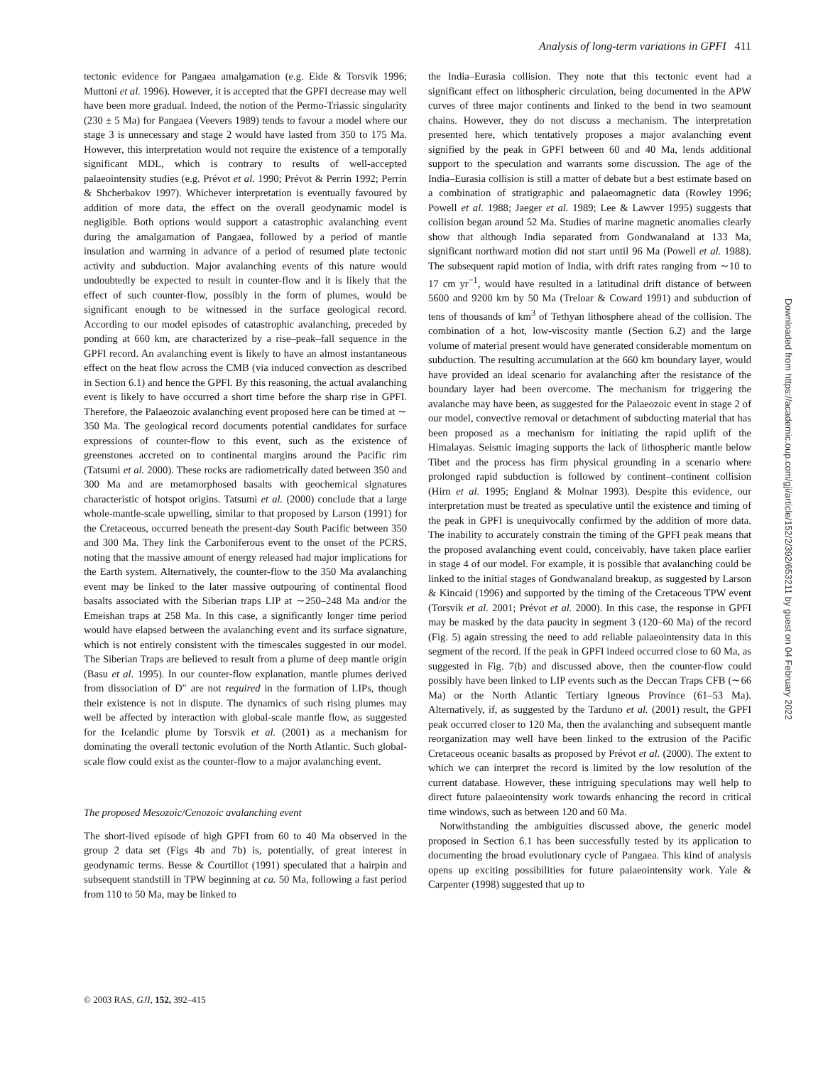Analysis of long-term variations in GPFI 411
tectonic evidence for Pangaea amalgamation (e.g. Eide & Torsvik 1996; Muttoni et al. 1996). However, it is accepted that the GPFI decrease may well have been more gradual. Indeed, the notion of the Permo-Triassic singularity (230 ± 5 Ma) for Pangaea (Veevers 1989) tends to favour a model where our stage 3 is unnecessary and stage 2 would have lasted from 350 to 175 Ma. However, this interpretation would not require the existence of a temporally significant MDL, which is contrary to results of well-accepted palaeointensity studies (e.g. Prévot et al. 1990; Prévot & Perrin 1992; Perrin & Shcherbakov 1997). Whichever interpretation is eventually favoured by addition of more data, the effect on the overall geodynamic model is negligible. Both options would support a catastrophic avalanching event during the amalgamation of Pangaea, followed by a period of mantle insulation and warming in advance of a period of resumed plate tectonic activity and subduction. Major avalanching events of this nature would undoubtedly be expected to result in counter-flow and it is likely that the effect of such counter-flow, possibly in the form of plumes, would be significant enough to be witnessed in the surface geological record. According to our model episodes of catastrophic avalanching, preceded by ponding at 660 km, are characterized by a rise–peak–fall sequence in the GPFI record. An avalanching event is likely to have an almost instantaneous effect on the heat flow across the CMB (via induced convection as described in Section 6.1) and hence the GPFI. By this reasoning, the actual avalanching event is likely to have occurred a short time before the sharp rise in GPFI. Therefore, the Palaeozoic avalanching event proposed here can be timed at ∼ 350 Ma. The geological record documents potential candidates for surface expressions of counter-flow to this event, such as the existence of greenstones accreted on to continental margins around the Pacific rim (Tatsumi et al. 2000). These rocks are radiometrically dated between 350 and 300 Ma and are metamorphosed basalts with geochemical signatures characteristic of hotspot origins. Tatsumi et al. (2000) conclude that a large whole-mantle-scale upwelling, similar to that proposed by Larson (1991) for the Cretaceous, occurred beneath the present-day South Pacific between 350 and 300 Ma. They link the Carboniferous event to the onset of the PCRS, noting that the massive amount of energy released had major implications for the Earth system. Alternatively, the counter-flow to the 350 Ma avalanching event may be linked to the later massive outpouring of continental flood basalts associated with the Siberian traps LIP at ∼250–248 Ma and/or the Emeishan traps at 258 Ma. In this case, a significantly longer time period would have elapsed between the avalanching event and its surface signature, which is not entirely consistent with the timescales suggested in our model. The Siberian Traps are believed to result from a plume of deep mantle origin (Basu et al. 1995). In our counter-flow explanation, mantle plumes derived from dissociation of D″ are not required in the formation of LIPs, though their existence is not in dispute. The dynamics of such rising plumes may well be affected by interaction with global-scale mantle flow, as suggested for the Icelandic plume by Torsvik et al. (2001) as a mechanism for dominating the overall tectonic evolution of the North Atlantic. Such global-scale flow could exist as the counter-flow to a major avalanching event.
The proposed Mesozoic/Cenozoic avalanching event
The short-lived episode of high GPFI from 60 to 40 Ma observed in the group 2 data set (Figs 4b and 7b) is, potentially, of great interest in geodynamic terms. Besse & Courtillot (1991) speculated that a hairpin and subsequent standstill in TPW beginning at ca. 50 Ma, following a fast period from 110 to 50 Ma, may be linked to
the India–Eurasia collision. They note that this tectonic event had a significant effect on lithospheric circulation, being documented in the APW curves of three major continents and linked to the bend in two seamount chains. However, they do not discuss a mechanism. The interpretation presented here, which tentatively proposes a major avalanching event signified by the peak in GPFI between 60 and 40 Ma, lends additional support to the speculation and warrants some discussion. The age of the India–Eurasia collision is still a matter of debate but a best estimate based on a combination of stratigraphic and palaeomagnetic data (Rowley 1996; Powell et al. 1988; Jaeger et al. 1989; Lee & Lawver 1995) suggests that collision began around 52 Ma. Studies of marine magnetic anomalies clearly show that although India separated from Gondwanaland at 133 Ma, significant northward motion did not start until 96 Ma (Powell et al. 1988). The subsequent rapid motion of India, with drift rates ranging from ∼10 to 17 cm yr<sup>−1</sup>, would have resulted in a latitudinal drift distance of between 5600 and 9200 km by 50 Ma (Treloar & Coward 1991) and subduction of tens of thousands of km<sup>3</sup> of Tethyan lithosphere ahead of the collision. The combination of a hot, low-viscosity mantle (Section 6.2) and the large volume of material present would have generated considerable momentum on subduction. The resulting accumulation at the 660 km boundary layer, would have provided an ideal scenario for avalanching after the resistance of the boundary layer had been overcome. The mechanism for triggering the avalanche may have been, as suggested for the Palaeozoic event in stage 2 of our model, convective removal or detachment of subducting material that has been proposed as a mechanism for initiating the rapid uplift of the Himalayas. Seismic imaging supports the lack of lithospheric mantle below Tibet and the process has firm physical grounding in a scenario where prolonged rapid subduction is followed by continent–continent collision (Hirn et al. 1995; England & Molnar 1993). Despite this evidence, our interpretation must be treated as speculative until the existence and timing of the peak in GPFI is unequivocally confirmed by the addition of more data. The inability to accurately constrain the timing of the GPFI peak means that the proposed avalanching event could, conceivably, have taken place earlier in stage 4 of our model. For example, it is possible that avalanching could be linked to the initial stages of Gondwanaland breakup, as suggested by Larson & Kincaid (1996) and supported by the timing of the Cretaceous TPW event (Torsvik et al. 2001; Prévot et al. 2000). In this case, the response in GPFI may be masked by the data paucity in segment 3 (120–60 Ma) of the record (Fig. 5) again stressing the need to add reliable palaeointensity data in this segment of the record. If the peak in GPFI indeed occurred close to 60 Ma, as suggested in Fig. 7(b) and discussed above, then the counter-flow could possibly have been linked to LIP events such as the Deccan Traps CFB (∼66 Ma) or the North Atlantic Tertiary Igneous Province (61–53 Ma). Alternatively, if, as suggested by the Tarduno et al. (2001) result, the GPFI peak occurred closer to 120 Ma, then the avalanching and subsequent mantle reorganization may well have been linked to the extrusion of the Pacific Cretaceous oceanic basalts as proposed by Prévot et al. (2000). The extent to which we can interpret the record is limited by the low resolution of the current database. However, these intriguing speculations may well help to direct future palaeointensity work towards enhancing the record in critical time windows, such as between 120 and 60 Ma.
Notwithstanding the ambiguities discussed above, the generic model proposed in Section 6.1 has been successfully tested by its application to documenting the broad evolutionary cycle of Pangaea. This kind of analysis opens up exciting possibilities for future palaeointensity work. Yale & Carpenter (1998) suggested that up to
© 2003 RAS, GJI, 152, 392–415
Downloaded from https://academic.oup.com/gji/article/152/2/392/653211 by guest on 04 February 2022